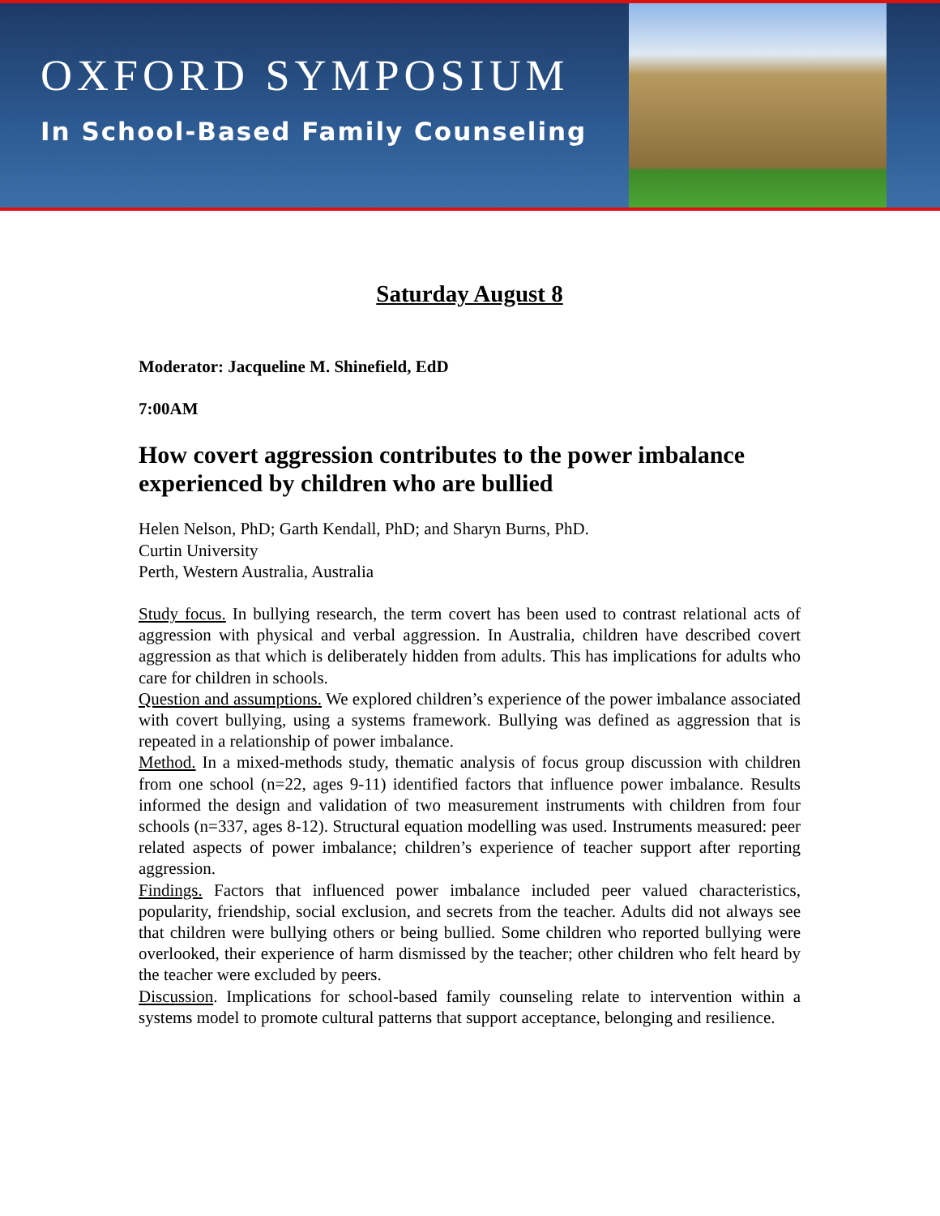OXFORD SYMPOSIUM
In School-Based Family Counseling
Saturday August 8
Moderator: Jacqueline M. Shinefield, EdD
7:00AM
How covert aggression contributes to the power imbalance experienced by children who are bullied
Helen Nelson, PhD; Garth Kendall, PhD; and Sharyn Burns, PhD.
Curtin University
Perth, Western Australia, Australia
Study focus. In bullying research, the term covert has been used to contrast relational acts of aggression with physical and verbal aggression. In Australia, children have described covert aggression as that which is deliberately hidden from adults. This has implications for adults who care for children in schools.
Question and assumptions. We explored children’s experience of the power imbalance associated with covert bullying, using a systems framework. Bullying was defined as aggression that is repeated in a relationship of power imbalance.
Method. In a mixed-methods study, thematic analysis of focus group discussion with children from one school (n=22, ages 9-11) identified factors that influence power imbalance. Results informed the design and validation of two measurement instruments with children from four schools (n=337, ages 8-12). Structural equation modelling was used. Instruments measured: peer related aspects of power imbalance; children’s experience of teacher support after reporting aggression.
Findings. Factors that influenced power imbalance included peer valued characteristics, popularity, friendship, social exclusion, and secrets from the teacher. Adults did not always see that children were bullying others or being bullied. Some children who reported bullying were overlooked, their experience of harm dismissed by the teacher; other children who felt heard by the teacher were excluded by peers.
Discussion. Implications for school-based family counseling relate to intervention within a systems model to promote cultural patterns that support acceptance, belonging and resilience.